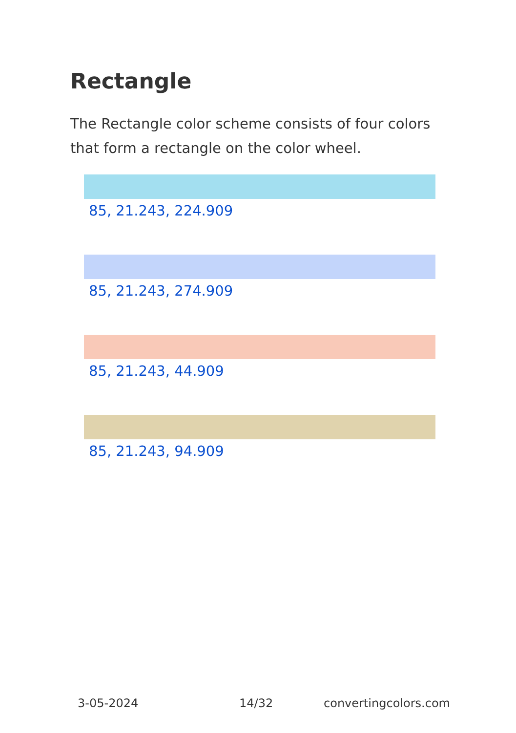Rectangle
The Rectangle color scheme consists of four colors that form a rectangle on the color wheel.
85, 21.243, 224.909
85, 21.243, 274.909
85, 21.243, 44.909
85, 21.243, 94.909
3-05-2024 14/32 convertingcolors.com